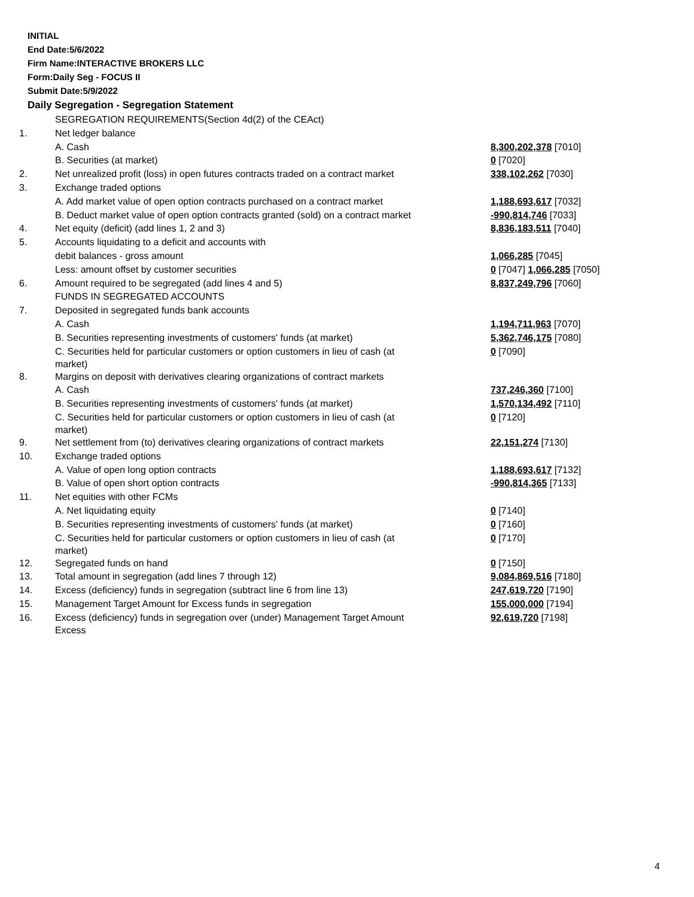INITIAL
End Date:5/6/2022
Firm Name:INTERACTIVE BROKERS LLC
Form:Daily Seg - FOCUS II
Submit Date:5/9/2022
Daily Segregation - Segregation Statement
| | SEGREGATION REQUIREMENTS(Section 4d(2) of the CEAct) | |
| 1. | Net ledger balance | |
| | A. Cash | 8,300,202,378 [7010] |
| | B. Securities (at market) | 0 [7020] |
| 2. | Net unrealized profit (loss) in open futures contracts traded on a contract market | 338,102,262 [7030] |
| 3. | Exchange traded options | |
| | A. Add market value of open option contracts purchased on a contract market | 1,188,693,617 [7032] |
| | B. Deduct market value of open option contracts granted (sold) on a contract market | -990,814,746 [7033] |
| 4. | Net equity (deficit) (add lines 1, 2 and 3) | 8,836,183,511 [7040] |
| 5. | Accounts liquidating to a deficit and accounts with | |
| | debit balances - gross amount | 1,066,285 [7045] |
| | Less: amount offset by customer securities | 0 [7047] 1,066,285 [7050] |
| 6. | Amount required to be segregated (add lines 4 and 5) | 8,837,249,796 [7060] |
| | FUNDS IN SEGREGATED ACCOUNTS | |
| 7. | Deposited in segregated funds bank accounts | |
| | A. Cash | 1,194,711,963 [7070] |
| | B. Securities representing investments of customers' funds (at market) | 5,362,746,175 [7080] |
| | C. Securities held for particular customers or option customers in lieu of cash (at market) | 0 [7090] |
| 8. | Margins on deposit with derivatives clearing organizations of contract markets | |
| | A. Cash | 737,246,360 [7100] |
| | B. Securities representing investments of customers' funds (at market) | 1,570,134,492 [7110] |
| | C. Securities held for particular customers or option customers in lieu of cash (at market) | 0 [7120] |
| 9. | Net settlement from (to) derivatives clearing organizations of contract markets | 22,151,274 [7130] |
| 10. | Exchange traded options | |
| | A. Value of open long option contracts | 1,188,693,617 [7132] |
| | B. Value of open short option contracts | -990,814,365 [7133] |
| 11. | Net equities with other FCMs | |
| | A. Net liquidating equity | 0 [7140] |
| | B. Securities representing investments of customers' funds (at market) | 0 [7160] |
| | C. Securities held for particular customers or option customers in lieu of cash (at market) | 0 [7170] |
| 12. | Segregated funds on hand | 0 [7150] |
| 13. | Total amount in segregation (add lines 7 through 12) | 9,084,869,516 [7180] |
| 14. | Excess (deficiency) funds in segregation (subtract line 6 from line 13) | 247,619,720 [7190] |
| 15. | Management Target Amount for Excess funds in segregation | 155,000,000 [7194] |
| 16. | Excess (deficiency) funds in segregation over (under) Management Target Amount Excess | 92,619,720 [7198] |
4